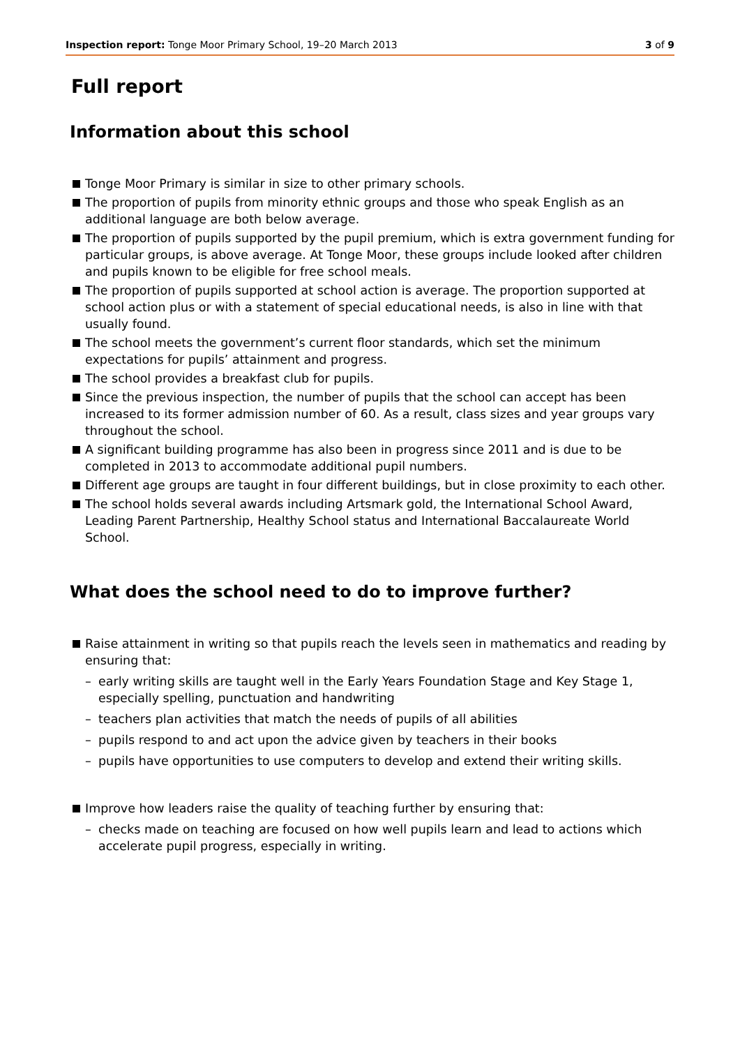Inspection report: Tonge Moor Primary School, 19–20 March 2013
3 of 9
Full report
Information about this school
Tonge Moor Primary is similar in size to other primary schools.
The proportion of pupils from minority ethnic groups and those who speak English as an additional language are both below average.
The proportion of pupils supported by the pupil premium, which is extra government funding for particular groups, is above average. At Tonge Moor, these groups include looked after children and pupils known to be eligible for free school meals.
The proportion of pupils supported at school action is average. The proportion supported at school action plus or with a statement of special educational needs, is also in line with that usually found.
The school meets the government’s current floor standards, which set the minimum expectations for pupils’ attainment and progress.
The school provides a breakfast club for pupils.
Since the previous inspection, the number of pupils that the school can accept has been increased to its former admission number of 60. As a result, class sizes and year groups vary throughout the school.
A significant building programme has also been in progress since 2011 and is due to be completed in 2013 to accommodate additional pupil numbers.
Different age groups are taught in four different buildings, but in close proximity to each other.
The school holds several awards including Artsmark gold, the International School Award, Leading Parent Partnership, Healthy School status and International Baccalaureate World School.
What does the school need to do to improve further?
Raise attainment in writing so that pupils reach the levels seen in mathematics and reading by ensuring that:
– early writing skills are taught well in the Early Years Foundation Stage and Key Stage 1, especially spelling, punctuation and handwriting
– teachers plan activities that match the needs of pupils of all abilities
– pupils respond to and act upon the advice given by teachers in their books
– pupils have opportunities to use computers to develop and extend their writing skills.
Improve how leaders raise the quality of teaching further by ensuring that:
– checks made on teaching are focused on how well pupils learn and lead to actions which accelerate pupil progress, especially in writing.